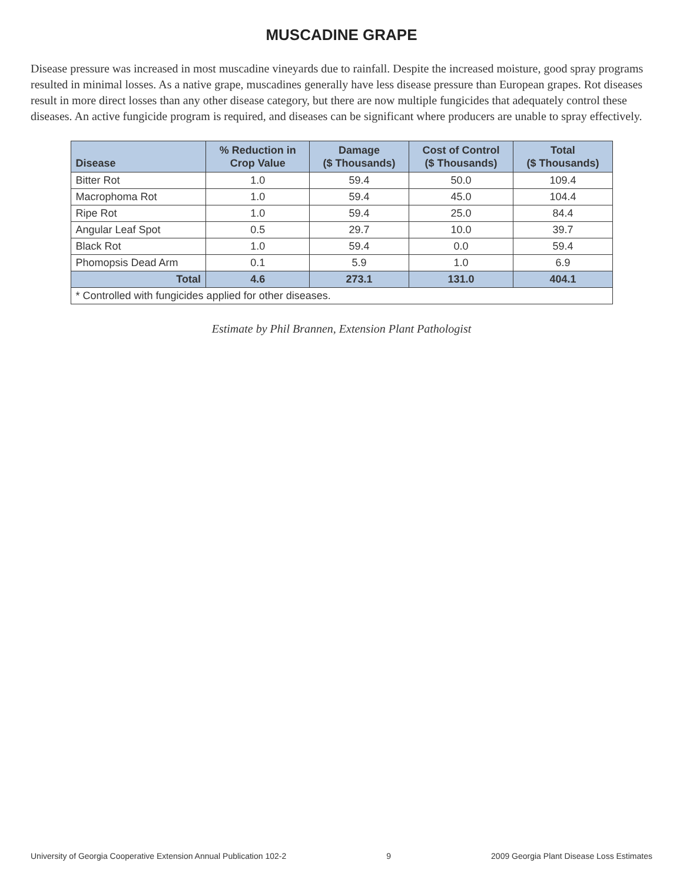MUSCADINE GRAPE
Disease pressure was increased in most muscadine vineyards due to rainfall. Despite the increased moisture, good spray programs resulted in minimal losses. As a native grape, muscadines generally have less disease pressure than European grapes. Rot diseases result in more direct losses than any other disease category, but there are now multiple fungicides that adequately control these diseases. An active fungicide program is required, and diseases can be significant where producers are unable to spray effectively.
| Disease | % Reduction in Crop Value | Damage ($ Thousands) | Cost of Control ($ Thousands) | Total ($ Thousands) |
| --- | --- | --- | --- | --- |
| Bitter Rot | 1.0 | 59.4 | 50.0 | 109.4 |
| Macrophoma Rot | 1.0 | 59.4 | 45.0 | 104.4 |
| Ripe Rot | 1.0 | 59.4 | 25.0 | 84.4 |
| Angular Leaf Spot | 0.5 | 29.7 | 10.0 | 39.7 |
| Black Rot | 1.0 | 59.4 | 0.0 | 59.4 |
| Phomopsis Dead Arm | 0.1 | 5.9 | 1.0 | 6.9 |
| Total | 4.6 | 273.1 | 131.0 | 404.1 |
| * Controlled with fungicides applied for other diseases. | | | | |
Estimate by Phil Brannen, Extension Plant Pathologist
University of Georgia Cooperative Extension Annual Publication 102-2 9 2009 Georgia Plant Disease Loss Estimates